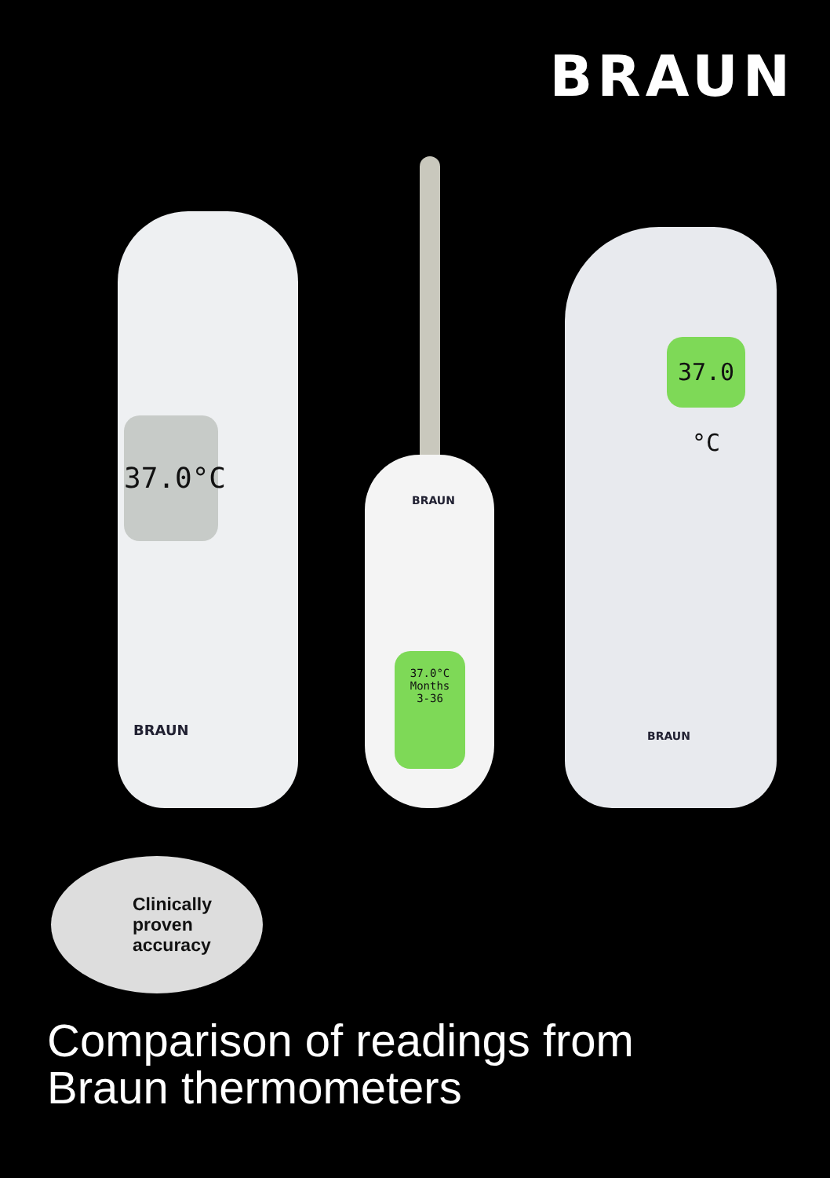BRAUN
37.0°C
BRAUN
BRAUN
37.0°C
Months
3-36
37.0 °C
BRAUN
Clinically
proven
accuracy
Comparison of readings from
Braun thermometers